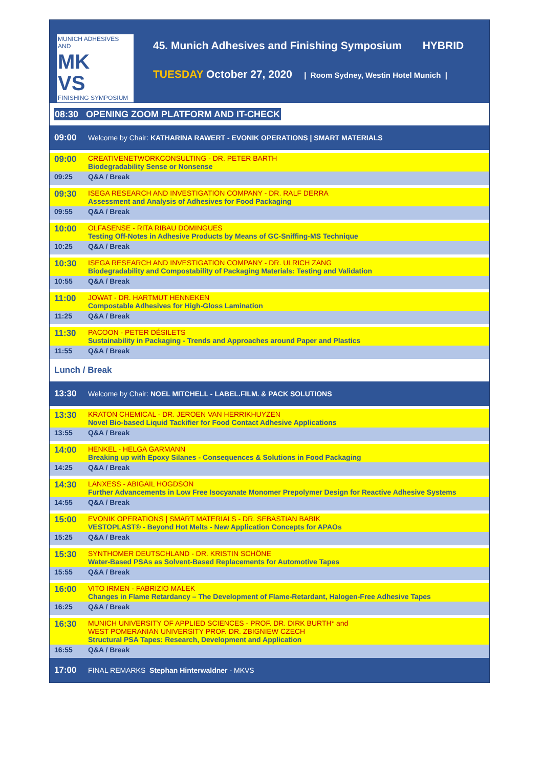MUNICH ADHESIVES AND
MK
VS
FINISHING SYMPOSIUM
45. Munich Adhesives and Finishing Symposium HYBRID
TUESDAY October 27, 2020 | Room Sydney, Westin Hotel Munich |
| 08:30 OPENING ZOOM PLATFORM AND IT-CHECK | |
| 09:00 | Welcome by Chair: KATHARINA RAWERT - EVONIK OPERATIONS / SMART MATERIALS |
| 09:00 | CREATIVENETWORKCONSULTING - DR. PETER BARTH Biodegradability Sense or Nonsense |
| 09:25 | Q&A / Break |
| 09:30 | ISEGA RESEARCH AND INVESTIGATION COMPANY - DR. RALF DERRA Assessment and Analysis of Adhesives for Food Packaging |
| 09:55 | Q&A / Break |
| 10:00 | OLFASENSE - RITA RIBAU DOMINGUES Testing Off-Notes in Adhesive Products by Means of GC-Sniffing-MS Technique |
| 10:25 | Q&A / Break |
| 10:30 | ISEGA RESEARCH AND INVESTIGATION COMPANY - DR. ULRICH ZANG Biodegradability and Compostability of Packaging Materials: Testing and Validation |
| 10:55 | Q&A / Break |
| 11:00 | JOWAT - DR. HARTMUT HENNEKEN Compostable Adhesives for High-Gloss Lamination |
| 11:25 | Q&A / Break |
| 11:30 | PACOON - PETER DÉSILETS Sustainability in Packaging - Trends and Approaches around Paper and Plastics |
| 11:55 | Q&A / Break |
| Lunch / Break | |
| 13:30 | Welcome by Chair: NOEL MITCHELL - LABEL.FILM. & PACK SOLUTIONS |
| 13:30 | KRATON CHEMICAL - DR. JEROEN VAN HERRIKHUYZEN Novel Bio-based Liquid Tackifier for Food Contact Adhesive Applications |
| 13:55 | Q&A / Break |
| 14:00 | HENKEL - HELGA GARMANN Breaking up with Epoxy Silanes - Consequences & Solutions in Food Packaging |
| 14:25 | Q&A / Break |
| 14:30 | LANXESS - ABIGAIL HOGDSON Further Advancements in Low Free Isocyanate Monomer Prepolymer Design for Reactive Adhesive Systems |
| 14:55 | Q&A / Break |
| 15:00 | EVONIK OPERATIONS / SMART MATERIALS - DR. SEBASTIAN BABIK VESTOPLAST® - Beyond Hot Melts - New Application Concepts for APAOs |
| 15:25 | Q&A / Break |
| 15:30 | SYNTHOMER DEUTSCHLAND - DR. KRISTIN SCHÖNE Water-Based PSAs as Solvent-Based Replacements for Automotive Tapes |
| 15:55 | Q&A / Break |
| 16:00 | VITO IRMEN - FABRIZIO MALEK Changes in Flame Retardancy – The Development of Flame-Retardant, Halogen-Free Adhesive Tapes |
| 16:25 | Q&A / Break |
| 16:30 | MUNICH UNIVERSITY OF APPLIED SCIENCES - PROF. DR. DIRK BURTH* and WEST POMERANIAN UNIVERSITY PROF. DR. ZBIGNIEW CZECH Structural PSA Tapes: Research, Development and Application |
| 16:55 | Q&A / Break |
| 17:00 | FINAL REMARKS Stephan Hinterwaldner - MKVS |